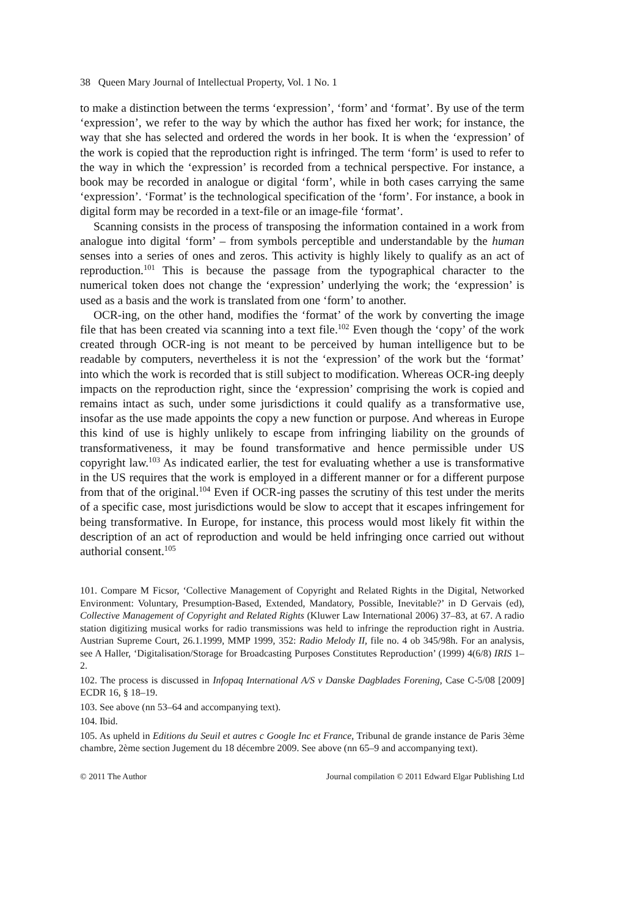38 Queen Mary Journal of Intellectual Property, Vol. 1 No. 1
to make a distinction between the terms ‘expression’, ‘form’ and ‘format’. By use of the term ‘expression’, we refer to the way by which the author has fixed her work; for instance, the way that she has selected and ordered the words in her book. It is when the ‘expression’ of the work is copied that the reproduction right is infringed. The term ‘form’ is used to refer to the way in which the ‘expression’ is recorded from a technical perspective. For instance, a book may be recorded in analogue or digital ‘form’, while in both cases carrying the same ‘expression’. ‘Format’ is the technological specification of the ‘form’. For instance, a book in digital form may be recorded in a text-file or an image-file ‘format’.
Scanning consists in the process of transposing the information contained in a work from analogue into digital ‘form’ – from symbols perceptible and understandable by the human senses into a series of ones and zeros. This activity is highly likely to qualify as an act of reproduction.<sup>101</sup> This is because the passage from the typographical character to the numerical token does not change the ‘expression’ underlying the work; the ‘expression’ is used as a basis and the work is translated from one ‘form’ to another.
OCR-ing, on the other hand, modifies the ‘format’ of the work by converting the image file that has been created via scanning into a text file.<sup>102</sup> Even though the ‘copy’ of the work created through OCR-ing is not meant to be perceived by human intelligence but to be readable by computers, nevertheless it is not the ‘expression’ of the work but the ‘format’ into which the work is recorded that is still subject to modification. Whereas OCR-ing deeply impacts on the reproduction right, since the ‘expression’ comprising the work is copied and remains intact as such, under some jurisdictions it could qualify as a transformative use, insofar as the use made appoints the copy a new function or purpose. And whereas in Europe this kind of use is highly unlikely to escape from infringing liability on the grounds of transformativeness, it may be found transformative and hence permissible under US copyright law.<sup>103</sup> As indicated earlier, the test for evaluating whether a use is transformative in the US requires that the work is employed in a different manner or for a different purpose from that of the original.<sup>104</sup> Even if OCR-ing passes the scrutiny of this test under the merits of a specific case, most jurisdictions would be slow to accept that it escapes infringement for being transformative. In Europe, for instance, this process would most likely fit within the description of an act of reproduction and would be held infringing once carried out without authorial consent.<sup>105</sup>
101. Compare M Ficsor, ‘Collective Management of Copyright and Related Rights in the Digital, Networked Environment: Voluntary, Presumption-Based, Extended, Mandatory, Possible, Inevitable?’ in D Gervais (ed), Collective Management of Copyright and Related Rights (Kluwer Law International 2006) 37–83, at 67. A radio station digitizing musical works for radio transmissions was held to infringe the reproduction right in Austria. Austrian Supreme Court, 26.1.1999, MMP 1999, 352: Radio Melody II, file no. 4 ob 345/98h. For an analysis, see A Haller, ‘Digitalisation/Storage for Broadcasting Purposes Constitutes Reproduction’ (1999) 4(6/8) IRIS 1–2.
102. The process is discussed in Infopaq International A/S v Danske Dagblades Forening, Case C-5/08 [2009] ECDR 16, § 18–19.
103. See above (nn 53–64 and accompanying text).
104. Ibid.
105. As upheld in Editions du Seuil et autres c Google Inc et France, Tribunal de grande instance de Paris 3ème chambre, 2ème section Jugement du 18 décembre 2009. See above (nn 65–9 and accompanying text).
© 2011 The Author Journal compilation © 2011 Edward Elgar Publishing Ltd